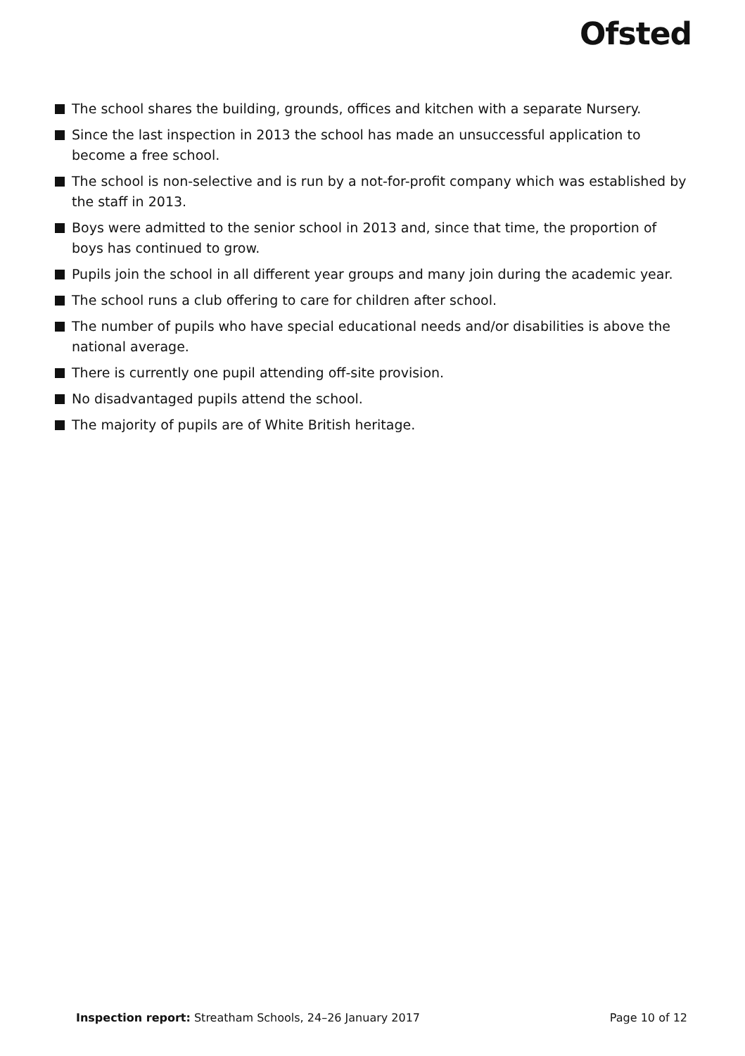Ofsted
The school shares the building, grounds, offices and kitchen with a separate Nursery.
Since the last inspection in 2013 the school has made an unsuccessful application to become a free school.
The school is non-selective and is run by a not-for-profit company which was established by the staff in 2013.
Boys were admitted to the senior school in 2013 and, since that time, the proportion of boys has continued to grow.
Pupils join the school in all different year groups and many join during the academic year.
The school runs a club offering to care for children after school.
The number of pupils who have special educational needs and/or disabilities is above the national average.
There is currently one pupil attending off-site provision.
No disadvantaged pupils attend the school.
The majority of pupils are of White British heritage.
Inspection report: Streatham Schools, 24–26 January 2017
Page 10 of 12